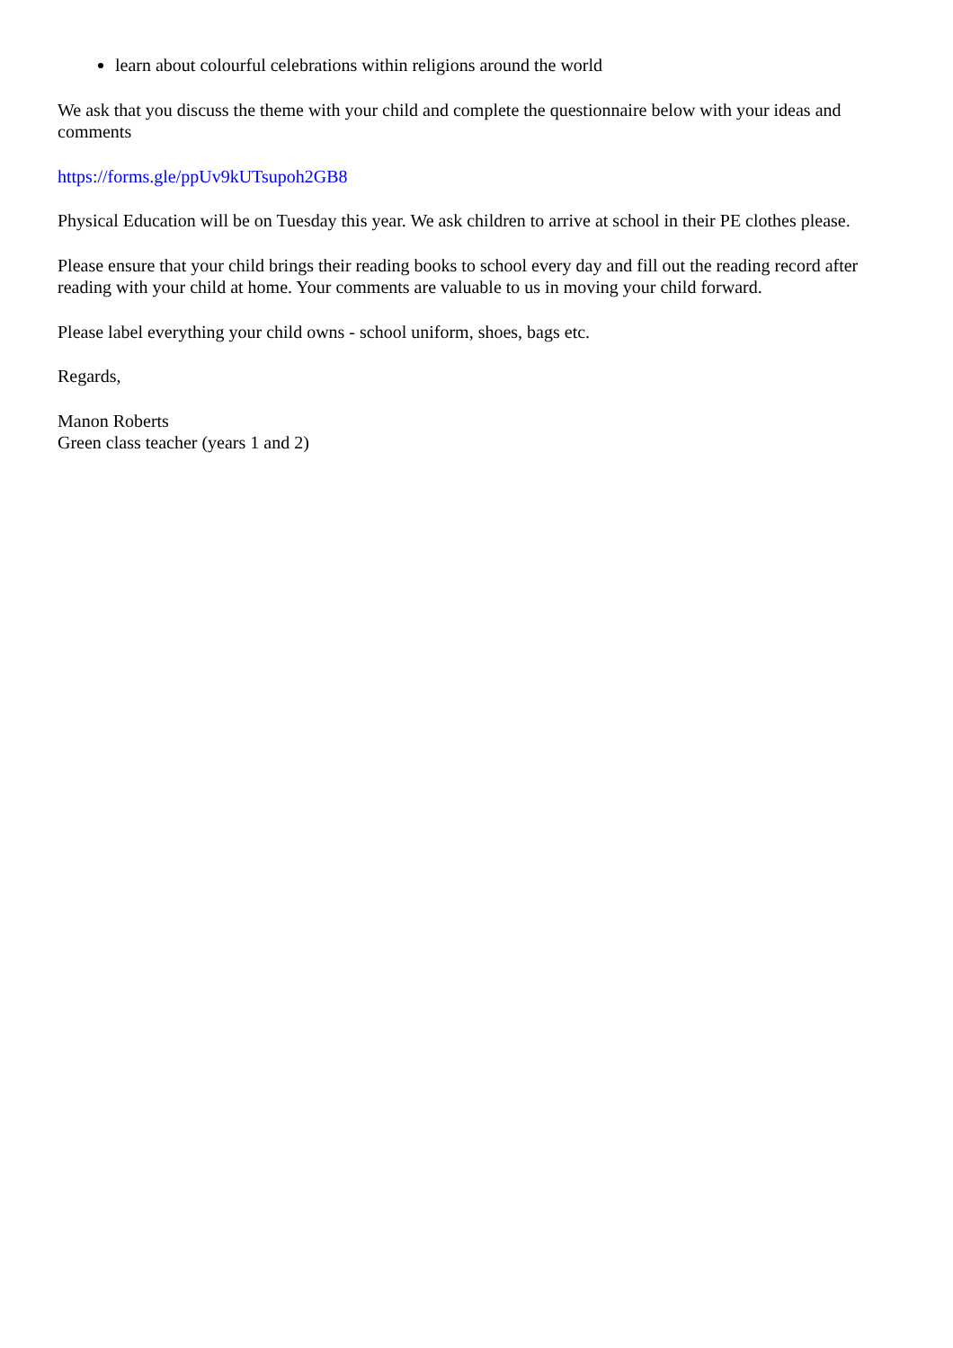learn about colourful celebrations within religions around the world
We ask that you discuss the theme with your child and complete the questionnaire below with your ideas and comments
https://forms.gle/ppUv9kUTsupoh2GB8
Physical Education will be on Tuesday this year. We ask children to arrive at school in their PE clothes please.
Please ensure that your child brings their reading books to school every day and fill out the reading record after reading with your child at home. Your comments are valuable to us in moving your child forward.
Please label everything your child owns - school uniform, shoes, bags etc.
Regards,
Manon Roberts
Green class teacher (years 1 and 2)